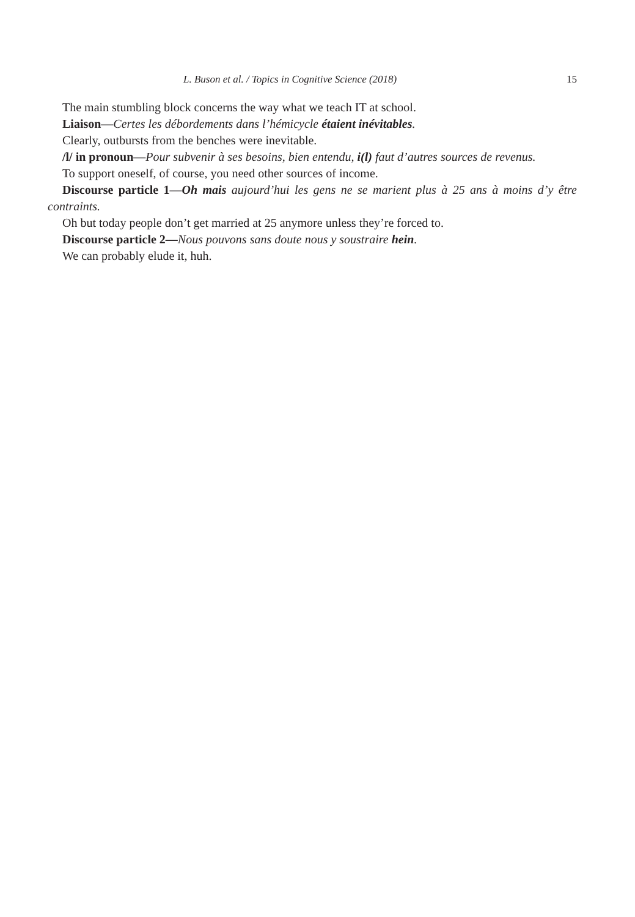L. Buson et al. / Topics in Cognitive Science (2018) 15
The main stumbling block concerns the way what we teach IT at school.
Liaison—Certes les débordements dans l’hémicycle étaient inévitables.
Clearly, outbursts from the benches were inevitable.
/l/ in pronoun—Pour subvenir à ses besoins, bien entendu, i(l) faut d’autres sources de revenus.
To support oneself, of course, you need other sources of income.
Discourse particle 1—Oh mais aujourd’hui les gens ne se marient plus à 25 ans à moins d’y être contraints.
Oh but today people don’t get married at 25 anymore unless they’re forced to.
Discourse particle 2—Nous pouvons sans doute nous y soustraire hein.
We can probably elude it, huh.